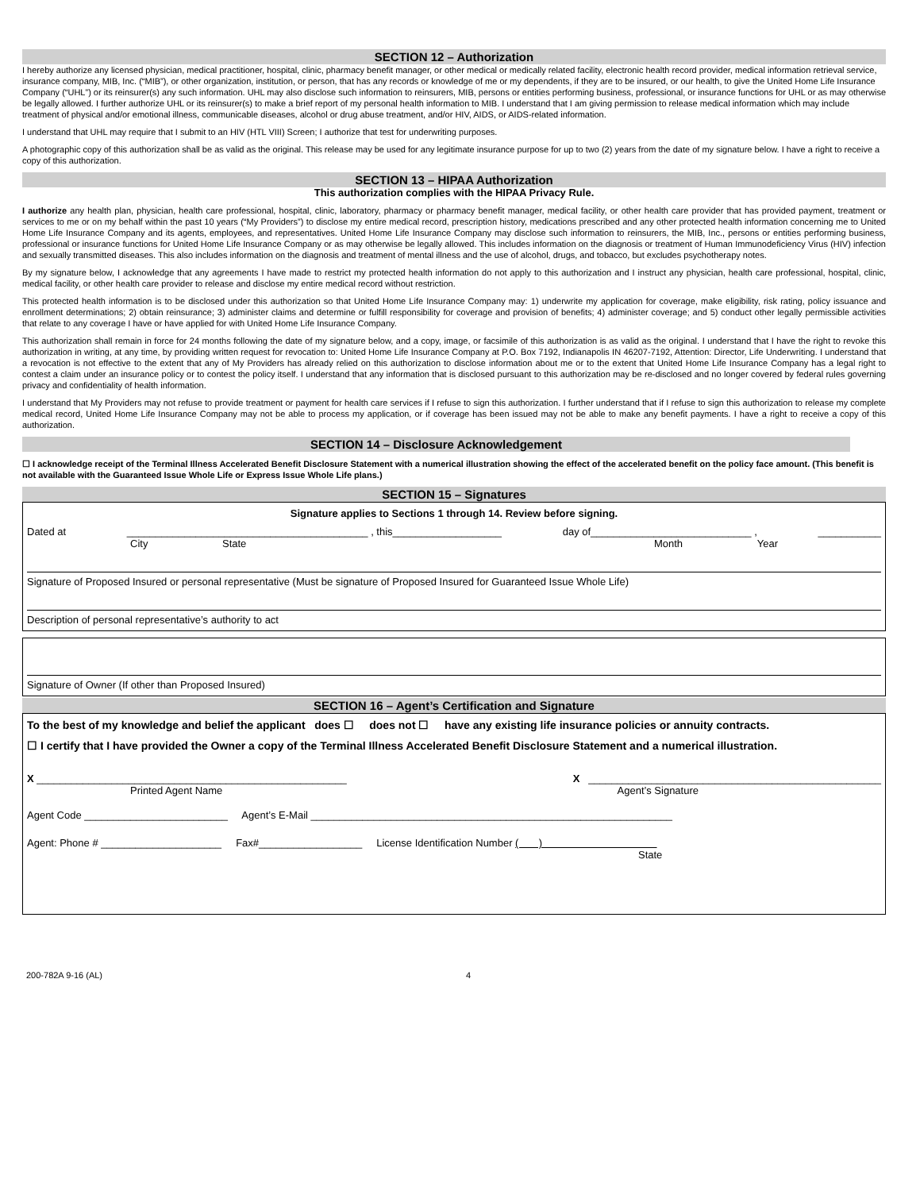SECTION 12 – Authorization
I hereby authorize any licensed physician, medical practitioner, hospital, clinic, pharmacy benefit manager, or other medical or medically related facility, electronic health record provider, medical information retrieval service, insurance company, MIB, Inc. (“MIB”), or other organization, institution, or person, that has any records or knowledge of me or my dependents, if they are to be insured, or our health, to give the United Home Life Insurance Company (“UHL”) or its reinsurer(s) any such information. UHL may also disclose such information to reinsurers, MIB, persons or entities performing business, professional, or insurance functions for UHL or as may otherwise be legally allowed. I further authorize UHL or its reinsurer(s) to make a brief report of my personal health information to MIB. I understand that I am giving permission to release medical information which may include treatment of physical and/or emotional illness, communicable diseases, alcohol or drug abuse treatment, and/or HIV, AIDS, or AIDS-related information.
I understand that UHL may require that I submit to an HIV (HTL VIII) Screen; I authorize that test for underwriting purposes.
A photographic copy of this authorization shall be as valid as the original. This release may be used for any legitimate insurance purpose for up to two (2) years from the date of my signature below. I have a right to receive a copy of this authorization.
SECTION 13 – HIPAA Authorization
This authorization complies with the HIPAA Privacy Rule.
I authorize any health plan, physician, health care professional, hospital, clinic, laboratory, pharmacy or pharmacy benefit manager, medical facility, or other health care provider that has provided payment, treatment or services to me or on my behalf within the past 10 years (“My Providers”) to disclose my entire medical record, prescription history, medications prescribed and any other protected health information concerning me to United Home Life Insurance Company and its agents, employees, and representatives. United Home Life Insurance Company may disclose such information to reinsurers, the MIB, Inc., persons or entities performing business, professional or insurance functions for United Home Life Insurance Company or as may otherwise be legally allowed. This includes information on the diagnosis or treatment of Human Immunodeficiency Virus (HIV) infection and sexually transmitted diseases. This also includes information on the diagnosis and treatment of mental illness and the use of alcohol, drugs, and tobacco, but excludes psychotherapy notes.
By my signature below, I acknowledge that any agreements I have made to restrict my protected health information do not apply to this authorization and I instruct any physician, health care professional, hospital, clinic, medical facility, or other health care provider to release and disclose my entire medical record without restriction.
This protected health information is to be disclosed under this authorization so that United Home Life Insurance Company may: 1) underwrite my application for coverage, make eligibility, risk rating, policy issuance and enrollment determinations; 2) obtain reinsurance; 3) administer claims and determine or fulfill responsibility for coverage and provision of benefits; 4) administer coverage; and 5) conduct other legally permissible activities that relate to any coverage I have or have applied for with United Home Life Insurance Company.
This authorization shall remain in force for 24 months following the date of my signature below, and a copy, image, or facsimile of this authorization is as valid as the original. I understand that I have the right to revoke this authorization in writing, at any time, by providing written request for revocation to: United Home Life Insurance Company at P.O. Box 7192, Indianapolis IN 46207-7192, Attention: Director, Life Underwriting. I understand that a revocation is not effective to the extent that any of My Providers has already relied on this authorization to disclose information about me or to the extent that United Home Life Insurance Company has a legal right to contest a claim under an insurance policy or to contest the policy itself. I understand that any information that is disclosed pursuant to this authorization may be re-disclosed and no longer covered by federal rules governing privacy and confidentiality of health information.
I understand that My Providers may not refuse to provide treatment or payment for health care services if I refuse to sign this authorization. I further understand that if I refuse to sign this authorization to release my complete medical record, United Home Life Insurance Company may not be able to process my application, or if coverage has been issued may not be able to make any benefit payments. I have a right to receive a copy of this authorization.
SECTION 14 – Disclosure Acknowledgement
☐ I acknowledge receipt of the Terminal Illness Accelerated Benefit Disclosure Statement with a numerical illustration showing the effect of the accelerated benefit on the policy face amount. (This benefit is not available with the Guaranteed Issue Whole Life or Express Issue Whole Life plans.)
SECTION 15 – Signatures
Signature applies to Sections 1 through 14. Review before signing.
Dated at __________________________________________ , this___________________ day of____________________________ , ___________
City State Month Year
Signature of Proposed Insured or personal representative (Must be signature of Proposed Insured for Guaranteed Issue Whole Life)
Description of personal representative’s authority to act
Signature of Owner (If other than Proposed Insured)
SECTION 16 – Agent’s Certification and Signature
To the best of my knowledge and belief the applicant does ☐ does not ☐ have any existing life insurance policies or annuity contracts.
☐ I certify that I have provided the Owner a copy of the Terminal Illness Accelerated Benefit Disclosure Statement and a numerical illustration.
X ______________________________________________________ X ___________________________________________________
Printed Agent Name Agent’s Signature
Agent Code _________________________ Agent’s E-Mail _______________________________________________________________
Agent: Phone # _____________________ Fax#__________________ License Identification Number ( )
State
200-782A 9-16 (AL) 4